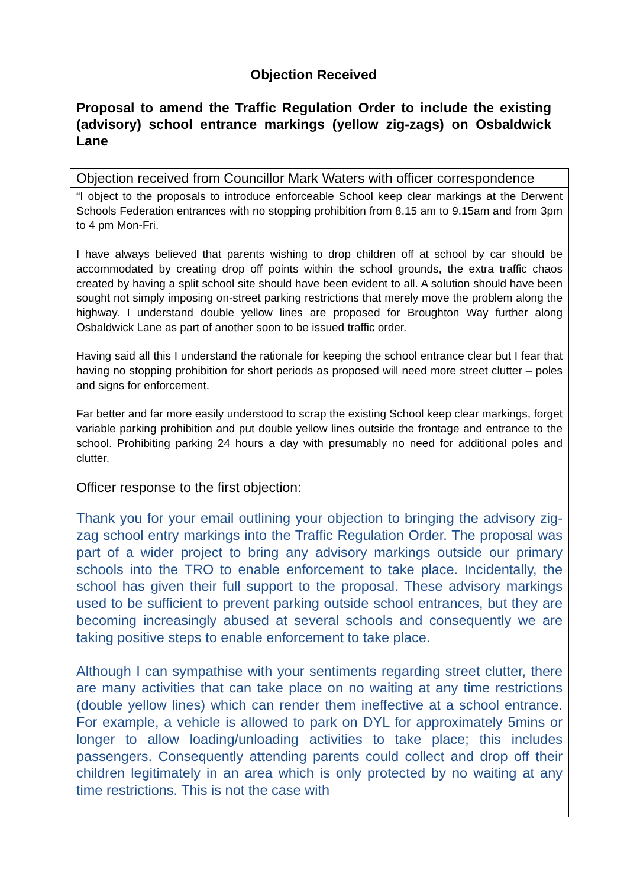Objection Received
Proposal to amend the Traffic Regulation Order to include the existing (advisory) school entrance markings (yellow zig-zags) on Osbaldwick Lane
| Objection received from Councillor Mark Waters with officer correspondence |
| “I object to the proposals to introduce enforceable School keep clear markings at the Derwent Schools Federation entrances with no stopping prohibition from 8.15 am to 9.15am and from 3pm to 4 pm Mon-Fri. I have always believed that parents wishing to drop children off at school by car should be accommodated by creating drop off points within the school grounds, the extra traffic chaos created by having a split school site should have been evident to all. A solution should have been sought not simply imposing on-street parking restrictions that merely move the problem along the highway. I understand double yellow lines are proposed for Broughton Way further along Osbaldwick Lane as part of another soon to be issued traffic order. Having said all this I understand the rationale for keeping the school entrance clear but I fear that having no stopping prohibition for short periods as proposed will need more street clutter – poles and signs for enforcement. Far better and far more easily understood to scrap the existing School keep clear markings, forget variable parking prohibition and put double yellow lines outside the frontage and entrance to the school. Prohibiting parking 24 hours a day with presumably no need for additional poles and clutter. Officer response to the first objection: Thank you for your email outlining your objection to bringing the advisory zig-zag school entry markings into the Traffic Regulation Order. The proposal was part of a wider project to bring any advisory markings outside our primary schools into the TRO to enable enforcement to take place. Incidentally, the school has given their full support to the proposal. These advisory markings used to be sufficient to prevent parking outside school entrances, but they are becoming increasingly abused at several schools and consequently we are taking positive steps to enable enforcement to take place. Although I can sympathise with your sentiments regarding street clutter, there are many activities that can take place on no waiting at any time restrictions (double yellow lines) which can render them ineffective at a school entrance. For example, a vehicle is allowed to park on DYL for approximately 5mins or longer to allow loading/unloading activities to take place; this includes passengers. Consequently attending parents could collect and drop off their children legitimately in an area which is only protected by no waiting at any time restrictions. This is not the case with |